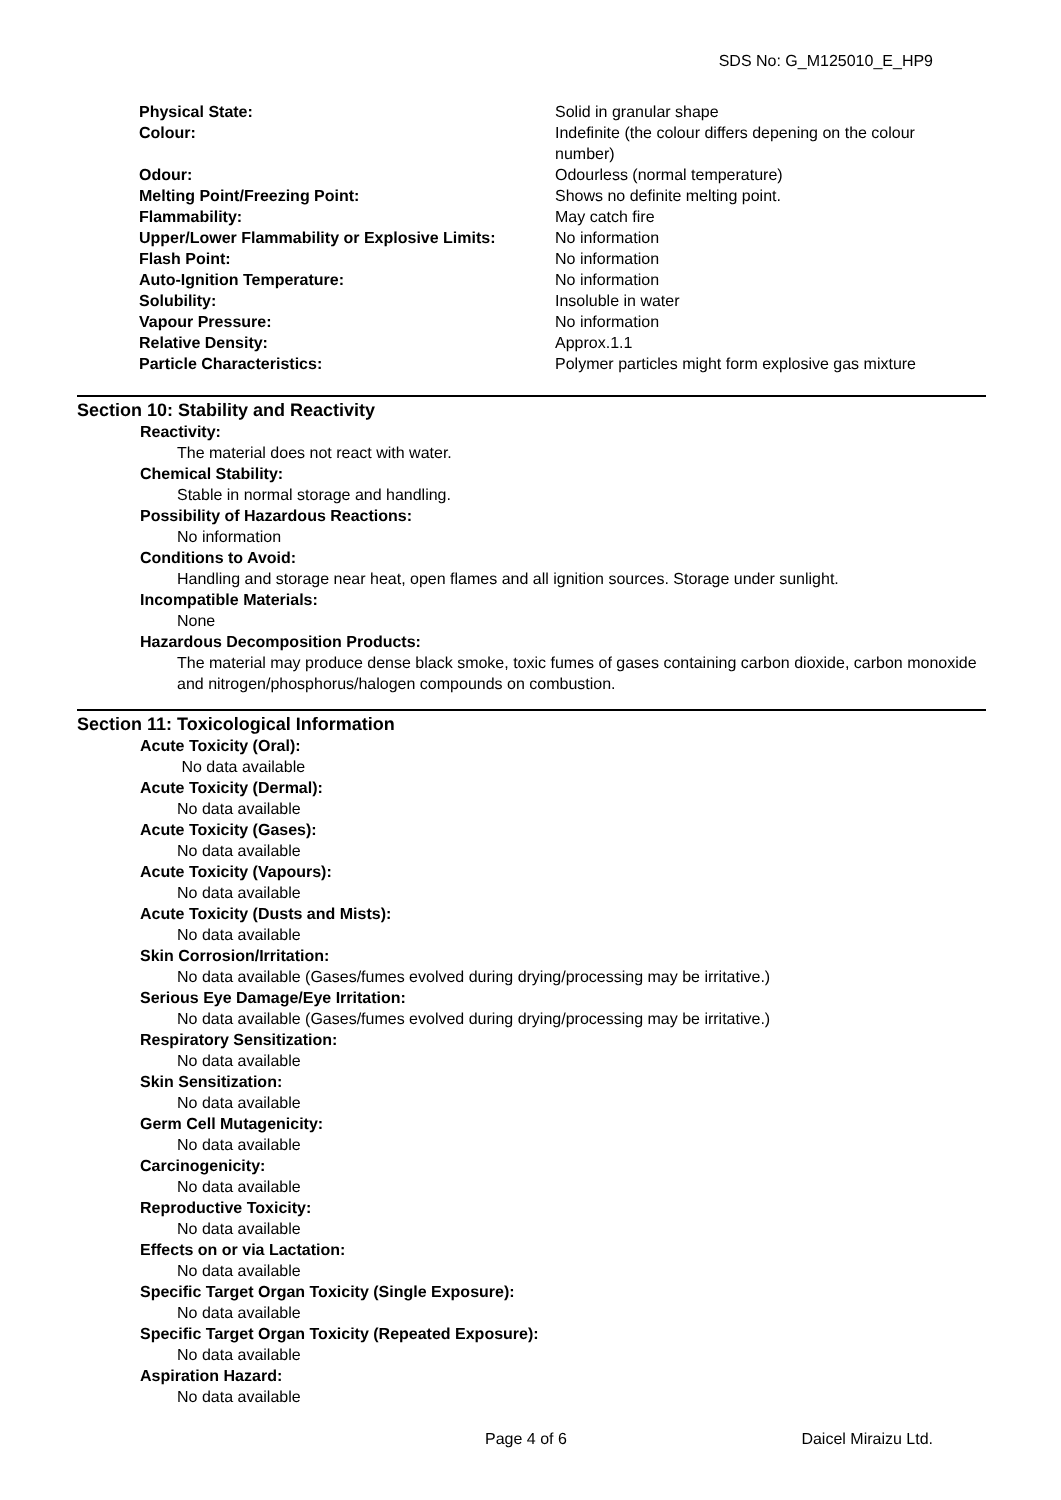SDS No: G_M125010_E_HP9
| Physical State: | Solid in granular shape |
| Colour: | Indefinite (the colour differs depening on the colour number) |
| Odour: | Odourless (normal temperature) |
| Melting Point/Freezing Point: | Shows no definite melting point. |
| Flammability: | May catch fire |
| Upper/Lower Flammability or Explosive Limits: | No information |
| Flash Point: | No information |
| Auto-Ignition Temperature: | No information |
| Solubility: | Insoluble in water |
| Vapour Pressure: | No information |
| Relative Density: | Approx.1.1 |
| Particle Characteristics: | Polymer particles might form explosive gas mixture |
Section 10: Stability and Reactivity
Reactivity:
The material does not react with water.
Chemical Stability:
Stable in normal storage and handling.
Possibility of Hazardous Reactions:
No information
Conditions to Avoid:
Handling and storage near heat, open flames and all ignition sources. Storage under sunlight.
Incompatible Materials:
None
Hazardous Decomposition Products:
The material may produce dense black smoke, toxic fumes of gases containing carbon dioxide, carbon monoxide and nitrogen/phosphorus/halogen compounds on combustion.
Section 11: Toxicological Information
Acute Toxicity (Oral):
No data available
Acute Toxicity (Dermal):
No data available
Acute Toxicity (Gases):
No data available
Acute Toxicity (Vapours):
No data available
Acute Toxicity (Dusts and Mists):
No data available
Skin Corrosion/Irritation:
No data available (Gases/fumes evolved during drying/processing may be irritative.)
Serious Eye Damage/Eye Irritation:
No data available (Gases/fumes evolved during drying/processing may be irritative.)
Respiratory Sensitization:
No data available
Skin Sensitization:
No data available
Germ Cell Mutagenicity:
No data available
Carcinogenicity:
No data available
Reproductive Toxicity:
No data available
Effects on or via Lactation:
No data available
Specific Target Organ Toxicity (Single Exposure):
No data available
Specific Target Organ Toxicity (Repeated Exposure):
No data available
Aspiration Hazard:
No data available
Page 4 of 6 Daicel Miraizu Ltd.